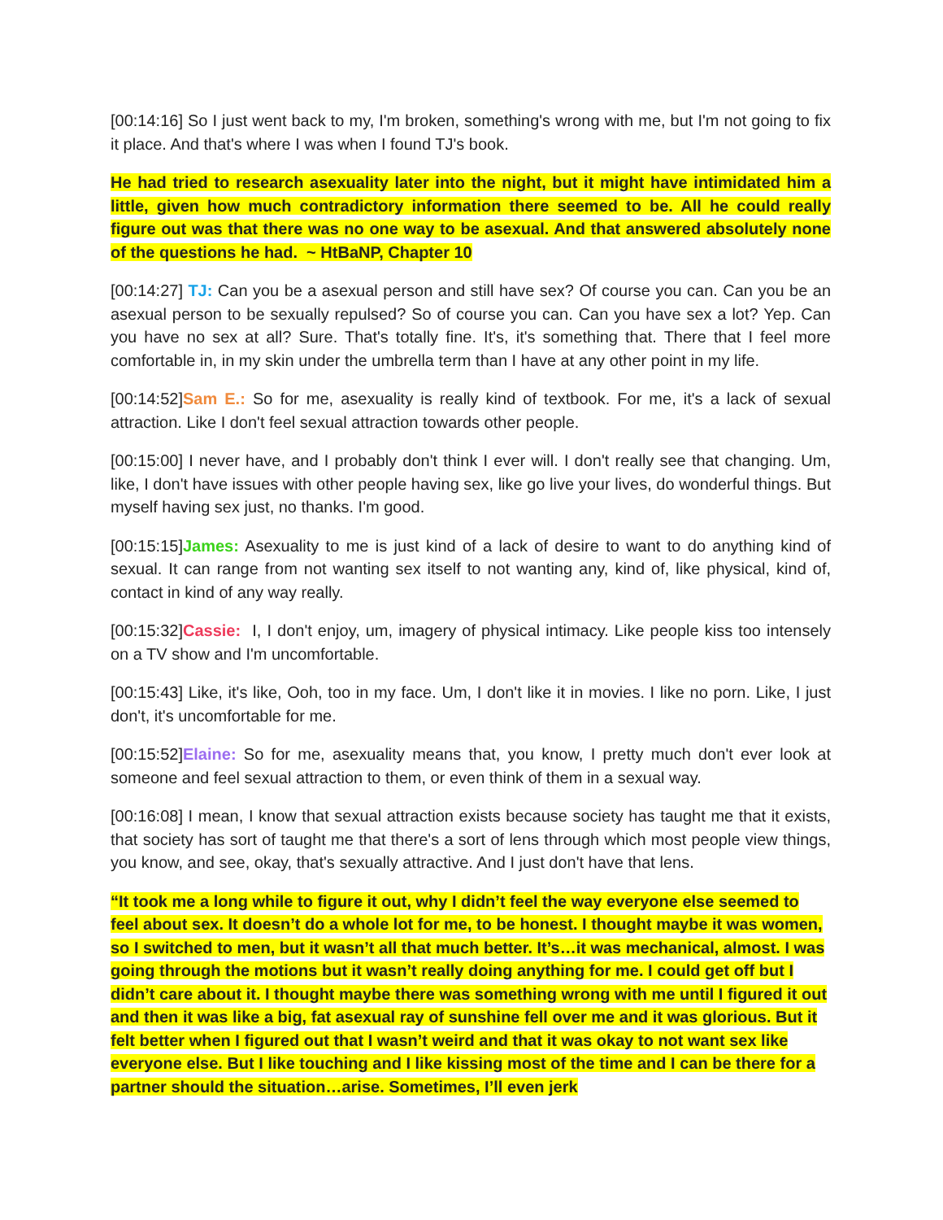[00:14:16] So I just went back to my, I'm broken, something's wrong with me, but I'm not going to fix it place. And that's where I was when I found TJ's book.
He had tried to research asexuality later into the night, but it might have intimidated him a little, given how much contradictory information there seemed to be. All he could really figure out was that there was no one way to be asexual. And that answered absolutely none of the questions he had. ~ HtBaNP, Chapter 10
[00:14:27] TJ: Can you be a asexual person and still have sex? Of course you can. Can you be an asexual person to be sexually repulsed? So of course you can. Can you have sex a lot? Yep. Can you have no sex at all? Sure. That's totally fine. It's, it's something that. There that I feel more comfortable in, in my skin under the umbrella term than I have at any other point in my life.
[00:14:52]Sam E.: So for me, asexuality is really kind of textbook. For me, it's a lack of sexual attraction. Like I don't feel sexual attraction towards other people.
[00:15:00] I never have, and I probably don't think I ever will. I don't really see that changing. Um, like, I don't have issues with other people having sex, like go live your lives, do wonderful things. But myself having sex just, no thanks. I'm good.
[00:15:15]James: Asexuality to me is just kind of a lack of desire to want to do anything kind of sexual. It can range from not wanting sex itself to not wanting any, kind of, like physical, kind of, contact in kind of any way really.
[00:15:32]Cassie: I, I don't enjoy, um, imagery of physical intimacy. Like people kiss too intensely on a TV show and I'm uncomfortable.
[00:15:43] Like, it's like, Ooh, too in my face. Um, I don't like it in movies. I like no porn. Like, I just don't, it's uncomfortable for me.
[00:15:52]Elaine: So for me, asexuality means that, you know, I pretty much don't ever look at someone and feel sexual attraction to them, or even think of them in a sexual way.
[00:16:08] I mean, I know that sexual attraction exists because society has taught me that it exists, that society has sort of taught me that there's a sort of lens through which most people view things, you know, and see, okay, that's sexually attractive. And I just don't have that lens.
“It took me a long while to figure it out, why I didn’t feel the way everyone else seemed to feel about sex. It doesn’t do a whole lot for me, to be honest. I thought maybe it was women, so I switched to men, but it wasn’t all that much better. It’s…it was mechanical, almost. I was going through the motions but it wasn’t really doing anything for me. I could get off but I didn’t care about it. I thought maybe there was something wrong with me until I figured it out and then it was like a big, fat asexual ray of sunshine fell over me and it was glorious. But it felt better when I figured out that I wasn’t weird and that it was okay to not want sex like everyone else. But I like touching and I like kissing most of the time and I can be there for a partner should the situation…arise. Sometimes, I’ll even jerk